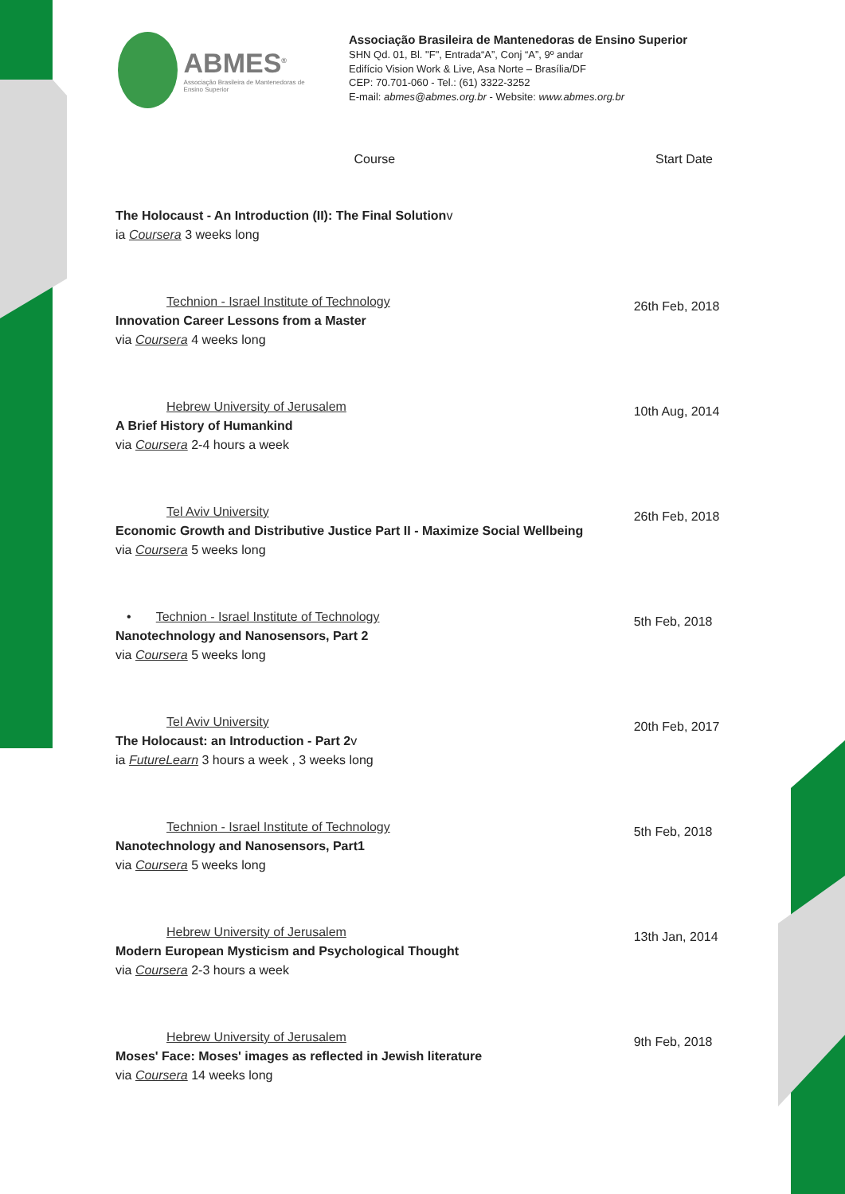ABMES<sup>®</sup>
Associação Brasileira de Mantenedoras de Ensino Superior
Associação Brasileira de Mantenedoras de Ensino Superior
SHN Qd. 01, Bl. "F", Entrada“A”, Conj “A”, 9º andar
Edifício Vision Work & Live, Asa Norte – Brasília/DF
CEP: 70.701-060 - Tel.: (61) 3322-3252
E-mail: abmes@abmes.org.br - Website: www.abmes.org.br
| Course | Start Date |
| --- | --- |
| The Holocaust - An Introduction (II): The Final Solution v ia Coursera 3 weeks long | |
| Technion - Israel Institute of Technology Innovation Career Lessons from a Master via Coursera 4 weeks long | 26th Feb, 2018 |
| Hebrew University of Jerusalem A Brief History of Humankind via Coursera 2-4 hours a week | 10th Aug, 2014 |
| Tel Aviv University Economic Growth and Distributive Justice Part II - Maximize Social Wellbeing via Coursera 5 weeks long | 26th Feb, 2018 |
| • Technion - Israel Institute of Technology Nanotechnology and Nanosensors, Part 2 via Coursera 5 weeks long | 5th Feb, 2018 |
| Tel Aviv University The Holocaust: an Introduction - Part 2 v ia FutureLearn 3 hours a week , 3 weeks long | 20th Feb, 2017 |
| Technion - Israel Institute of Technology Nanotechnology and Nanosensors, Part1 via Coursera 5 weeks long | 5th Feb, 2018 |
| Hebrew University of Jerusalem Modern European Mysticism and Psychological Thought via Coursera 2-3 hours a week | 13th Jan, 2014 |
| Hebrew University of Jerusalem Moses' Face: Moses' images as reflected in Jewish literature via Coursera 14 weeks long | 9th Feb, 2018 |